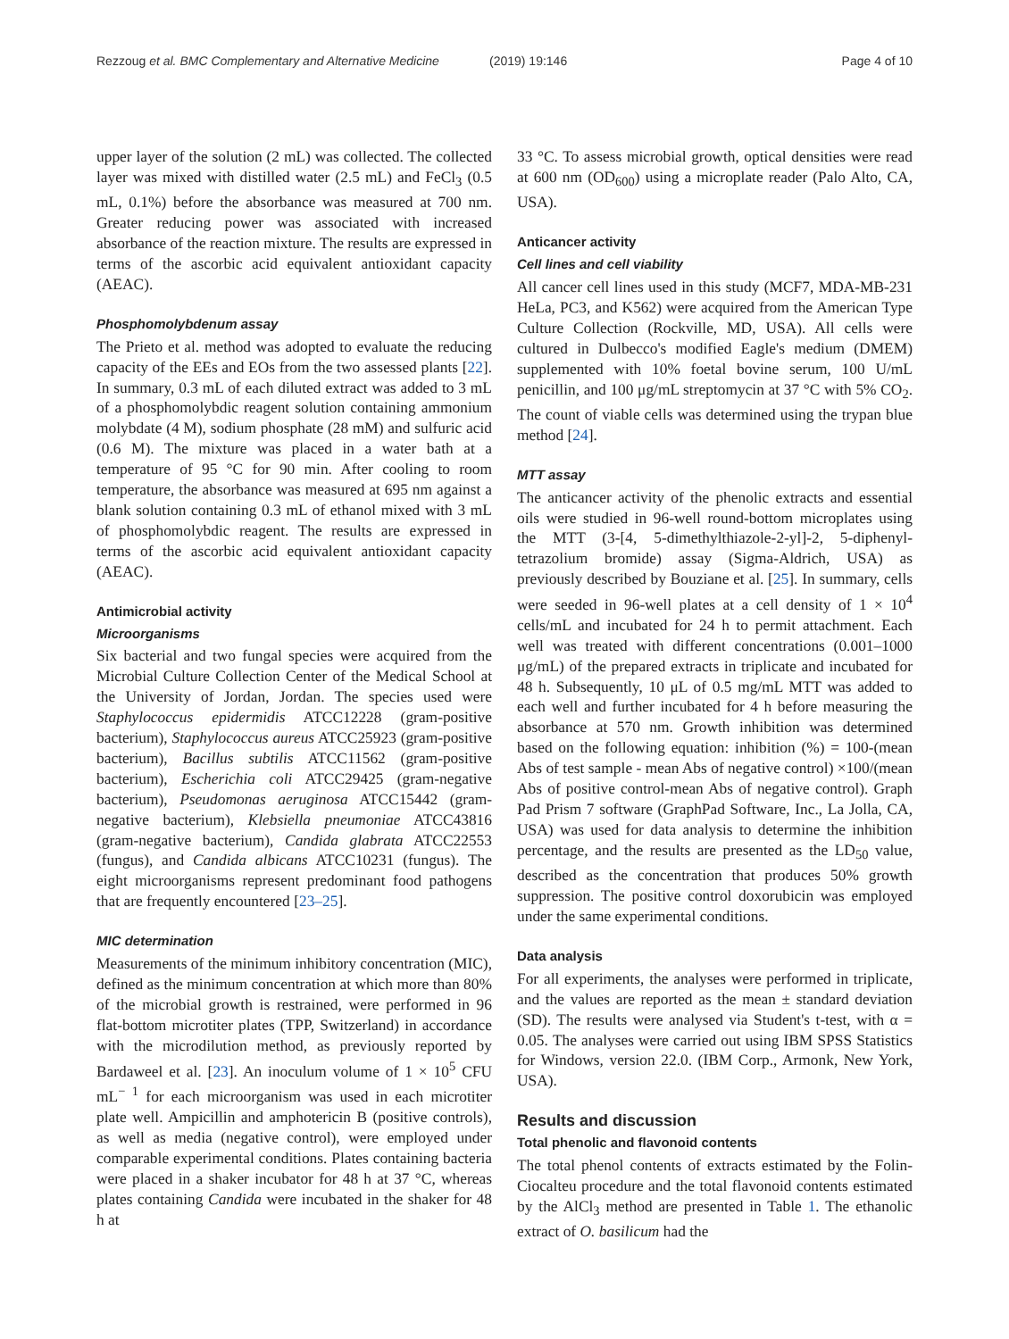Rezzoug et al. BMC Complementary and Alternative Medicine
(2019) 19:146 Page 4 of 10
upper layer of the solution (2 mL) was collected. The collected layer was mixed with distilled water (2.5 mL) and FeCl<sub>3</sub> (0.5 mL, 0.1%) before the absorbance was measured at 700 nm. Greater reducing power was associated with increased absorbance of the reaction mixture. The results are expressed in terms of the ascorbic acid equivalent antioxidant capacity (AEAC).
Phosphomolybdenum assay
The Prieto et al. method was adopted to evaluate the reducing capacity of the EEs and EOs from the two assessed plants [22]. In summary, 0.3 mL of each diluted extract was added to 3 mL of a phosphomolybdic reagent solution containing ammonium molybdate (4 M), sodium phosphate (28 mM) and sulfuric acid (0.6 M). The mixture was placed in a water bath at a temperature of 95 °C for 90 min. After cooling to room temperature, the absorbance was measured at 695 nm against a blank solution containing 0.3 mL of ethanol mixed with 3 mL of phosphomolybdic reagent. The results are expressed in terms of the ascorbic acid equivalent antioxidant capacity (AEAC).
Antimicrobial activity
Microorganisms
Six bacterial and two fungal species were acquired from the Microbial Culture Collection Center of the Medical School at the University of Jordan, Jordan. The species used were Staphylococcus epidermidis ATCC12228 (gram-positive bacterium), Staphylococcus aureus ATCC25923 (gram-positive bacterium), Bacillus subtilis ATCC11562 (gram-positive bacterium), Escherichia coli ATCC29425 (gram-negative bacterium), Pseudomonas aeruginosa ATCC15442 (gram-negative bacterium), Klebsiella pneumoniae ATCC43816 (gram-negative bacterium), Candida glabrata ATCC22553 (fungus), and Candida albicans ATCC10231 (fungus). The eight microorganisms represent predominant food pathogens that are frequently encountered [23–25].
MIC determination
Measurements of the minimum inhibitory concentration (MIC), defined as the minimum concentration at which more than 80% of the microbial growth is restrained, were performed in 96 flat-bottom microtiter plates (TPP, Switzerland) in accordance with the microdilution method, as previously reported by Bardaweel et al. [23]. An inoculum volume of 1 × 10<sup>5</sup> CFU mL<sup>− 1</sup> for each microorganism was used in each microtiter plate well. Ampicillin and amphotericin B (positive controls), as well as media (negative control), were employed under comparable experimental conditions. Plates containing bacteria were placed in a shaker incubator for 48 h at 37 °C, whereas plates containing Candida were incubated in the shaker for 48 h at
33 °C. To assess microbial growth, optical densities were read at 600 nm (OD<sub>600</sub>) using a microplate reader (Palo Alto, CA, USA).
Anticancer activity
Cell lines and cell viability
All cancer cell lines used in this study (MCF7, MDA-MB-231 HeLa, PC3, and K562) were acquired from the American Type Culture Collection (Rockville, MD, USA). All cells were cultured in Dulbecco's modified Eagle's medium (DMEM) supplemented with 10% foetal bovine serum, 100 U/mL penicillin, and 100 μg/mL streptomycin at 37 °C with 5% CO<sub>2</sub>. The count of viable cells was determined using the trypan blue method [24].
MTT assay
The anticancer activity of the phenolic extracts and essential oils were studied in 96-well round-bottom microplates using the MTT (3-[4, 5-dimethylthiazole-2-yl]-2, 5-diphenyl-tetrazolium bromide) assay (Sigma-Aldrich, USA) as previously described by Bouziane et al. [25]. In summary, cells were seeded in 96-well plates at a cell density of 1 × 10<sup>4</sup> cells/mL and incubated for 24 h to permit attachment. Each well was treated with different concentrations (0.001–1000 μg/mL) of the prepared extracts in triplicate and incubated for 48 h. Subsequently, 10 μL of 0.5 mg/mL MTT was added to each well and further incubated for 4 h before measuring the absorbance at 570 nm. Growth inhibition was determined based on the following equation: inhibition (%) = 100-(mean Abs of test sample - mean Abs of negative control) ×100/(mean Abs of positive control-mean Abs of negative control). Graph Pad Prism 7 software (GraphPad Software, Inc., La Jolla, CA, USA) was used for data analysis to determine the inhibition percentage, and the results are presented as the LD<sub>50</sub> value, described as the concentration that produces 50% growth suppression. The positive control doxorubicin was employed under the same experimental conditions.
Data analysis
For all experiments, the analyses were performed in triplicate, and the values are reported as the mean ± standard deviation (SD). The results were analysed via Student's t-test, with α = 0.05. The analyses were carried out using IBM SPSS Statistics for Windows, version 22.0. (IBM Corp., Armonk, New York, USA).
Results and discussion
Total phenolic and flavonoid contents
The total phenol contents of extracts estimated by the Folin-Ciocalteu procedure and the total flavonoid contents estimated by the AlCl<sub>3</sub> method are presented in Table 1. The ethanolic extract of O. basilicum had the